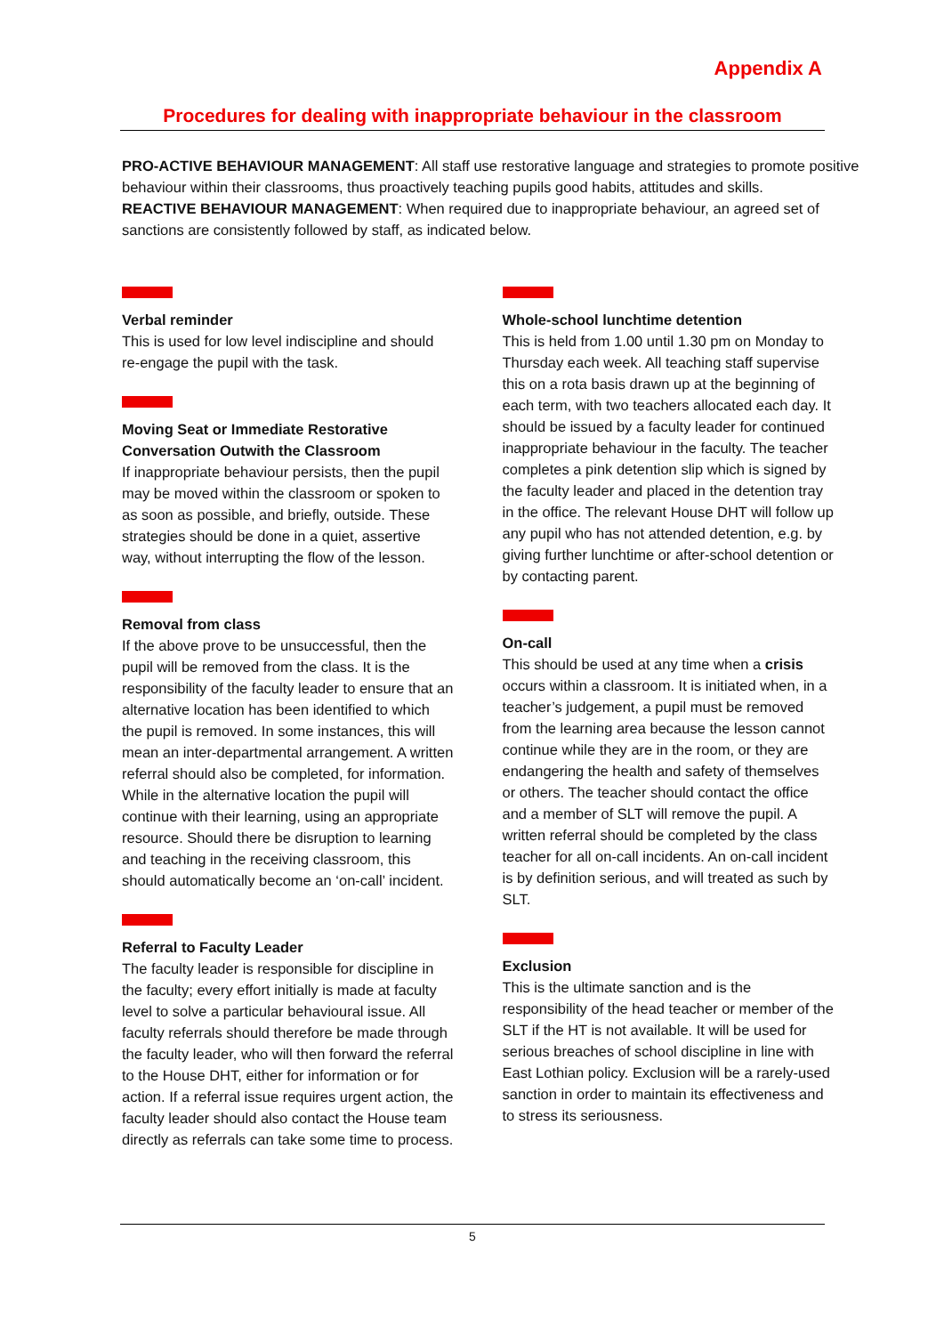Appendix A
Procedures for dealing with inappropriate behaviour in the classroom
PRO-ACTIVE BEHAVIOUR MANAGEMENT: All staff use restorative language and strategies to promote positive behaviour within their classrooms, thus proactively teaching pupils good habits, attitudes and skills.
REACTIVE BEHAVIOUR MANAGEMENT: When required due to inappropriate behaviour, an agreed set of sanctions are consistently followed by staff, as indicated below.
Verbal reminder
This is used for low level indiscipline and should re-engage the pupil with the task.
Moving Seat or Immediate Restorative Conversation Outwith the Classroom
If inappropriate behaviour persists, then the pupil may be moved within the classroom or spoken to as soon as possible, and briefly, outside. These strategies should be done in a quiet, assertive way, without interrupting the flow of the lesson.
Removal from class
If the above prove to be unsuccessful, then the pupil will be removed from the class. It is the responsibility of the faculty leader to ensure that an alternative location has been identified to which the pupil is removed. In some instances, this will mean an inter-departmental arrangement. A written referral should also be completed, for information. While in the alternative location the pupil will continue with their learning, using an appropriate resource. Should there be disruption to learning and teaching in the receiving classroom, this should automatically become an ‘on-call’ incident.
Referral to Faculty Leader
The faculty leader is responsible for discipline in the faculty; every effort initially is made at faculty level to solve a particular behavioural issue. All faculty referrals should therefore be made through the faculty leader, who will then forward the referral to the House DHT, either for information or for action. If a referral issue requires urgent action, the faculty leader should also contact the House team directly as referrals can take some time to process.
Whole-school lunchtime detention
This is held from 1.00 until 1.30 pm on Monday to Thursday each week. All teaching staff supervise this on a rota basis drawn up at the beginning of each term, with two teachers allocated each day. It should be issued by a faculty leader for continued inappropriate behaviour in the faculty. The teacher completes a pink detention slip which is signed by the faculty leader and placed in the detention tray in the office. The relevant House DHT will follow up any pupil who has not attended detention, e.g. by giving further lunchtime or after-school detention or by contacting parent.
On-call
This should be used at any time when a crisis occurs within a classroom. It is initiated when, in a teacher’s judgement, a pupil must be removed from the learning area because the lesson cannot continue while they are in the room, or they are endangering the health and safety of themselves or others. The teacher should contact the office and a member of SLT will remove the pupil. A written referral should be completed by the class teacher for all on-call incidents. An on-call incident is by definition serious, and will treated as such by SLT.
Exclusion
This is the ultimate sanction and is the responsibility of the head teacher or member of the SLT if the HT is not available. It will be used for serious breaches of school discipline in line with East Lothian policy. Exclusion will be a rarely-used sanction in order to maintain its effectiveness and to stress its seriousness.
5